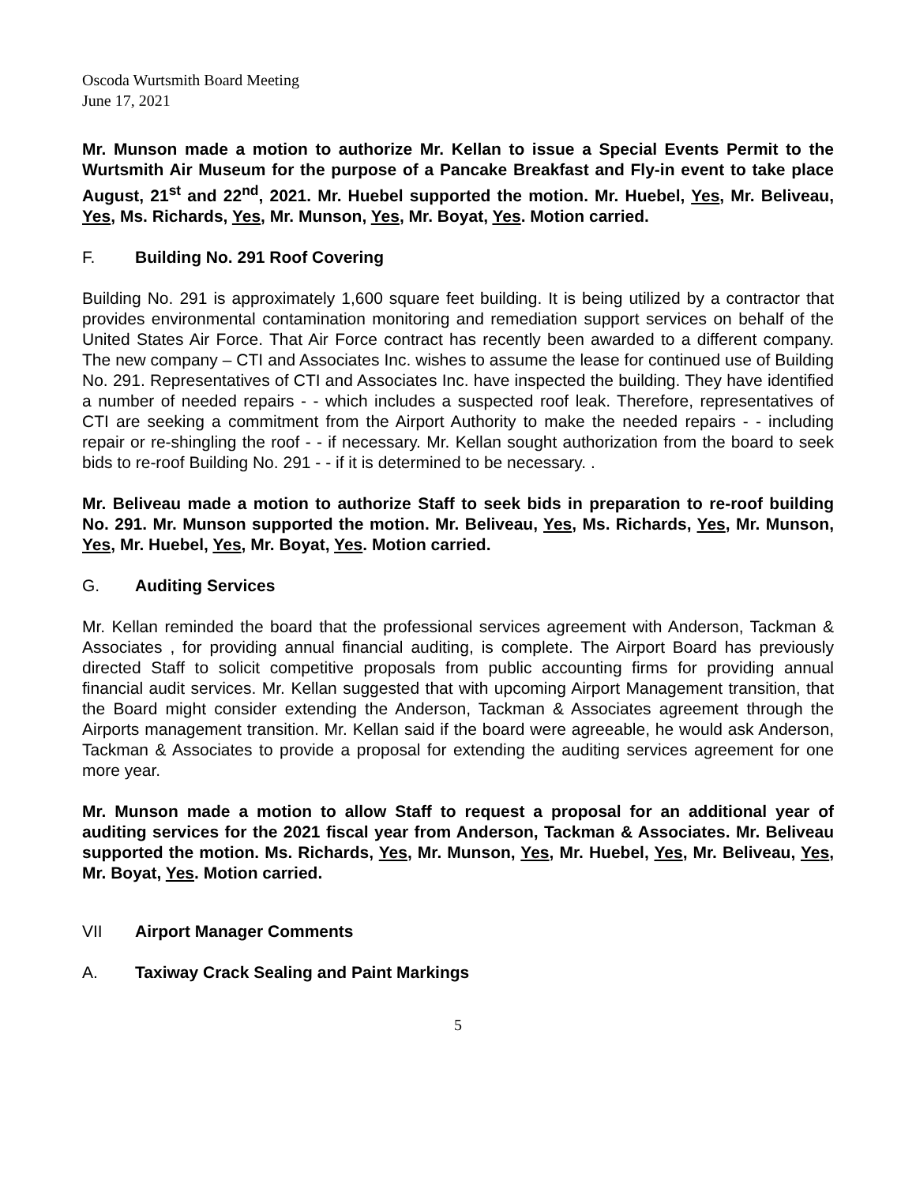Oscoda Wurtsmith Board Meeting
June 17, 2021
Mr. Munson made a motion to authorize Mr. Kellan to issue a Special Events Permit to the Wurtsmith Air Museum for the purpose of a Pancake Breakfast and Fly-in event to take place August, 21<sup>st</sup> and 22<sup>nd</sup>, 2021. Mr. Huebel supported the motion. Mr. Huebel, Yes, Mr. Beliveau, Yes, Ms. Richards, Yes, Mr. Munson, Yes, Mr. Boyat, Yes. Motion carried.
F. Building No. 291 Roof Covering
Building No. 291 is approximately 1,600 square feet building. It is being utilized by a contractor that provides environmental contamination monitoring and remediation support services on behalf of the United States Air Force. That Air Force contract has recently been awarded to a different company. The new company – CTI and Associates Inc. wishes to assume the lease for continued use of Building No. 291. Representatives of CTI and Associates Inc. have inspected the building. They have identified a number of needed repairs - - which includes a suspected roof leak. Therefore, representatives of CTI are seeking a commitment from the Airport Authority to make the needed repairs - - including repair or re-shingling the roof - - if necessary. Mr. Kellan sought authorization from the board to seek bids to re-roof Building No. 291 - - if it is determined to be necessary. .
Mr. Beliveau made a motion to authorize Staff to seek bids in preparation to re-roof building No. 291. Mr. Munson supported the motion. Mr. Beliveau, Yes, Ms. Richards, Yes, Mr. Munson, Yes, Mr. Huebel, Yes, Mr. Boyat, Yes. Motion carried.
G. Auditing Services
Mr. Kellan reminded the board that the professional services agreement with Anderson, Tackman & Associates , for providing annual financial auditing, is complete. The Airport Board has previously directed Staff to solicit competitive proposals from public accounting firms for providing annual financial audit services. Mr. Kellan suggested that with upcoming Airport Management transition, that the Board might consider extending the Anderson, Tackman & Associates agreement through the Airports management transition. Mr. Kellan said if the board were agreeable, he would ask Anderson, Tackman & Associates to provide a proposal for extending the auditing services agreement for one more year.
Mr. Munson made a motion to allow Staff to request a proposal for an additional year of auditing services for the 2021 fiscal year from Anderson, Tackman & Associates. Mr. Beliveau supported the motion. Ms. Richards, Yes, Mr. Munson, Yes, Mr. Huebel, Yes, Mr. Beliveau, Yes, Mr. Boyat, Yes. Motion carried.
VII Airport Manager Comments
A. Taxiway Crack Sealing and Paint Markings
5